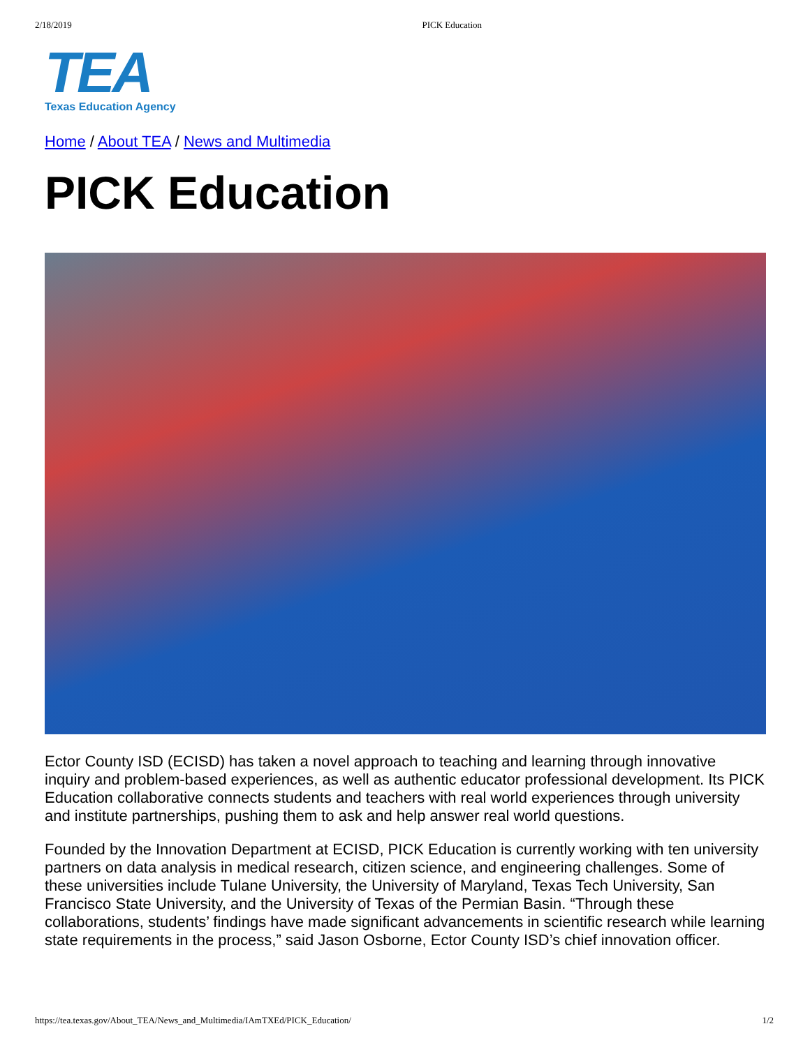2/18/2019 PICK Education
TEA
Texas Education Agency
Home / About TEA / News and Multimedia
PICK Education
Ector County ISD (ECISD) has taken a novel approach to teaching and learning through innovative inquiry and problem-based experiences, as well as authentic educator professional development. Its PICK Education collaborative connects students and teachers with real world experiences through university and institute partnerships, pushing them to ask and help answer real world questions.
Founded by the Innovation Department at ECISD, PICK Education is currently working with ten university partners on data analysis in medical research, citizen science, and engineering challenges. Some of these universities include Tulane University, the University of Maryland, Texas Tech University, San Francisco State University, and the University of Texas of the Permian Basin. “Through these collaborations, students’ findings have made significant advancements in scientific research while learning state requirements in the process,” said Jason Osborne, Ector County ISD’s chief innovation officer.
https://tea.texas.gov/About_TEA/News_and_Multimedia/IAmTXEd/PICK_Education/ 1/2